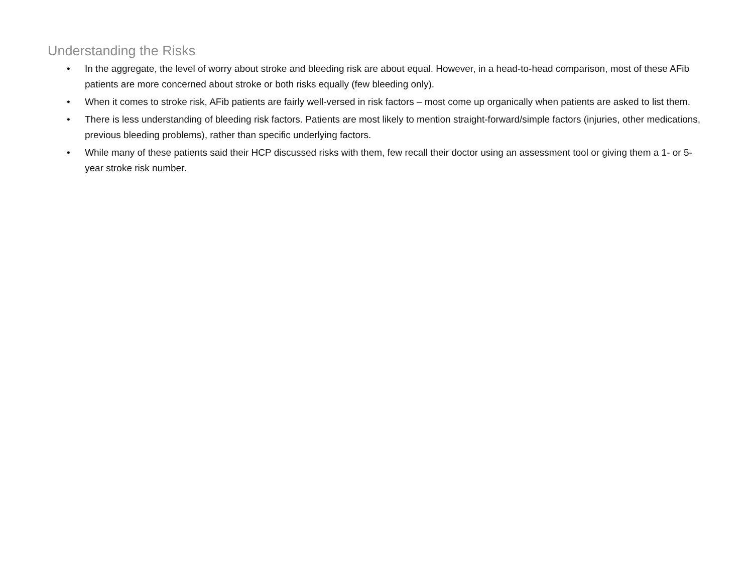Understanding the Risks
• In the aggregate, the level of worry about stroke and bleeding risk are about equal. However, in a head-to-head comparison, most of these AFib patients are more concerned about stroke or both risks equally (few bleeding only).
• When it comes to stroke risk, AFib patients are fairly well-versed in risk factors – most come up organically when patients are asked to list them.
• There is less understanding of bleeding risk factors. Patients are most likely to mention straight-forward/simple factors (injuries, other medications, previous bleeding problems), rather than specific underlying factors.
• While many of these patients said their HCP discussed risks with them, few recall their doctor using an assessment tool or giving them a 1- or 5-year stroke risk number.